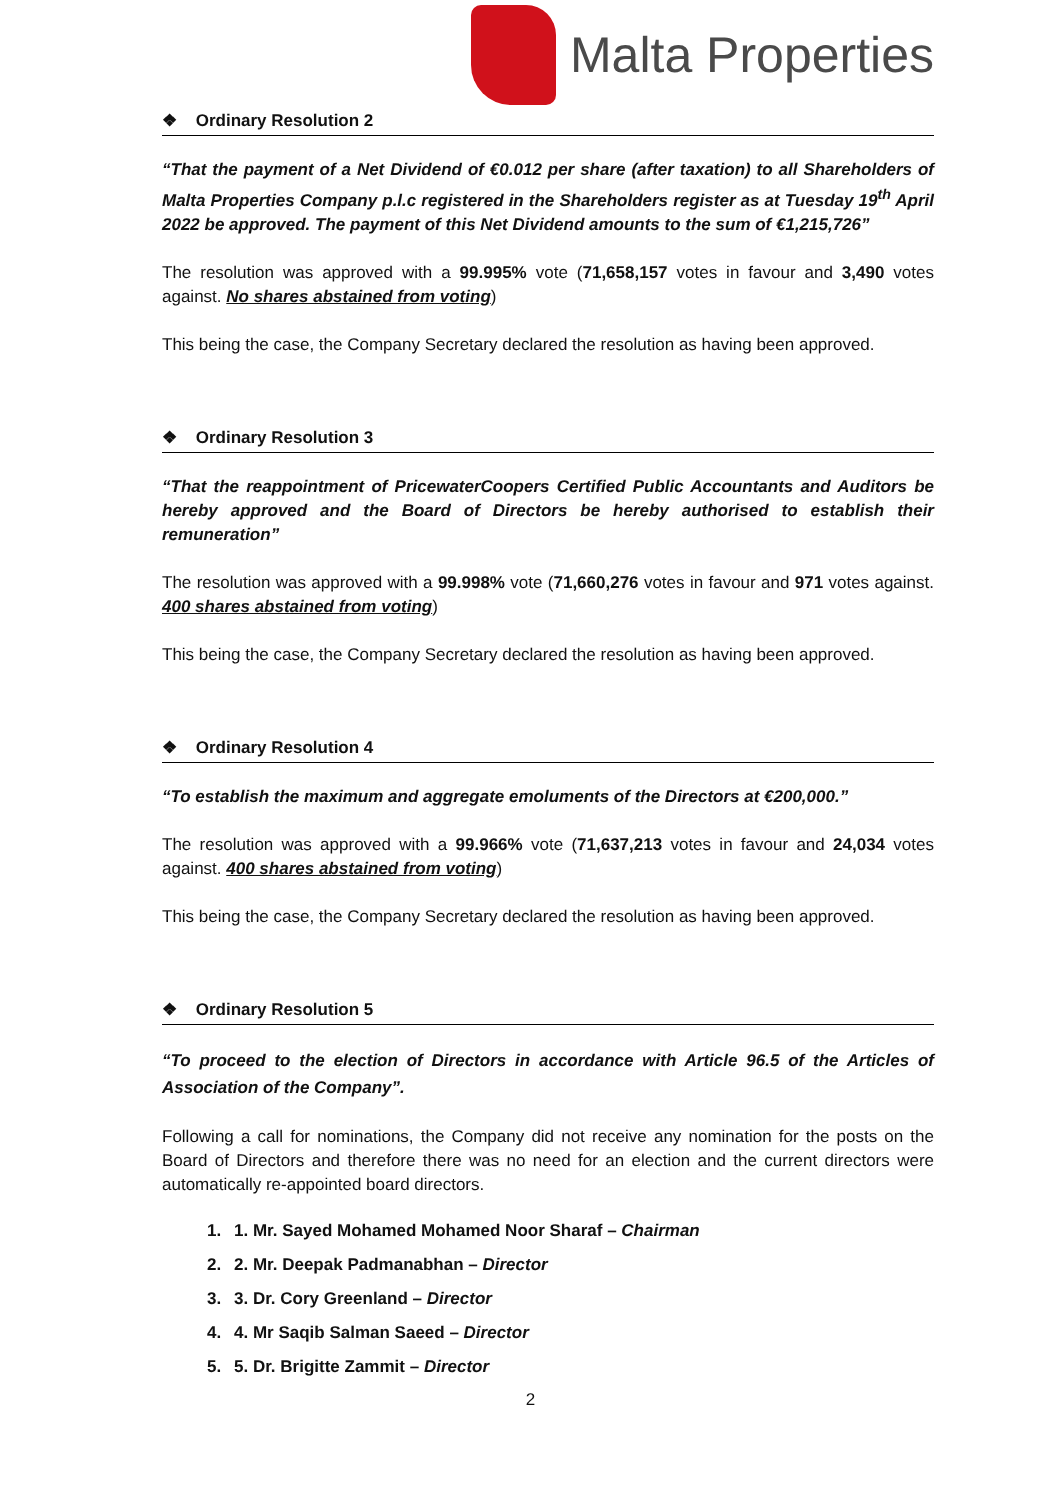Malta Properties
❖ Ordinary Resolution 2
“That the payment of a Net Dividend of €0.012 per share (after taxation) to all Shareholders of Malta Properties Company p.l.c registered in the Shareholders register as at Tuesday 19<sup>th</sup> April 2022 be approved. The payment of this Net Dividend amounts to the sum of €1,215,726”
The resolution was approved with a 99.995% vote (71,658,157 votes in favour and 3,490 votes against. No shares abstained from voting)
This being the case, the Company Secretary declared the resolution as having been approved.
❖ Ordinary Resolution 3
“That the reappointment of PricewaterCoopers Certified Public Accountants and Auditors be hereby approved and the Board of Directors be hereby authorised to establish their remuneration”
The resolution was approved with a 99.998% vote (71,660,276 votes in favour and 971 votes against. 400 shares abstained from voting)
This being the case, the Company Secretary declared the resolution as having been approved.
❖ Ordinary Resolution 4
“To establish the maximum and aggregate emoluments of the Directors at €200,000.”
The resolution was approved with a 99.966% vote (71,637,213 votes in favour and 24,034 votes against. 400 shares abstained from voting)
This being the case, the Company Secretary declared the resolution as having been approved.
❖ Ordinary Resolution 5
“To proceed to the election of Directors in accordance with Article 96.5 of the Articles of Association of the Company”.
Following a call for nominations, the Company did not receive any nomination for the posts on the Board of Directors and therefore there was no need for an election and the current directors were automatically re-appointed board directors.
1. 1. Mr. Sayed Mohamed Mohamed Noor Sharaf – Chairman
2. 2. Mr. Deepak Padmanabhan – Director
3. 3. Dr. Cory Greenland – Director
4. 4. Mr Saqib Salman Saeed – Director
5. 5. Dr. Brigitte Zammit – Director
2